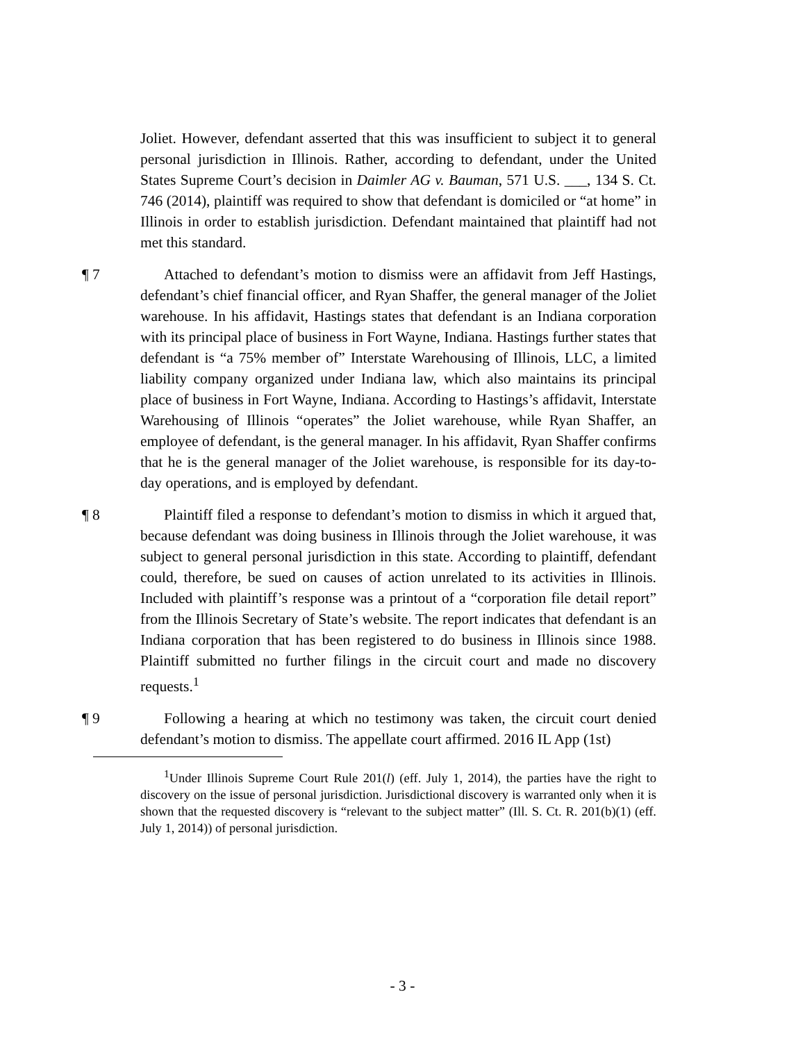Joliet. However, defendant asserted that this was insufficient to subject it to general personal jurisdiction in Illinois. Rather, according to defendant, under the United States Supreme Court’s decision in Daimler AG v. Bauman, 571 U.S. ___, 134 S. Ct. 746 (2014), plaintiff was required to show that defendant is domiciled or “at home” in Illinois in order to establish jurisdiction. Defendant maintained that plaintiff had not met this standard.
¶ 7 Attached to defendant’s motion to dismiss were an affidavit from Jeff Hastings, defendant’s chief financial officer, and Ryan Shaffer, the general manager of the Joliet warehouse. In his affidavit, Hastings states that defendant is an Indiana corporation with its principal place of business in Fort Wayne, Indiana. Hastings further states that defendant is “a 75% member of” Interstate Warehousing of Illinois, LLC, a limited liability company organized under Indiana law, which also maintains its principal place of business in Fort Wayne, Indiana. According to Hastings’s affidavit, Interstate Warehousing of Illinois “operates” the Joliet warehouse, while Ryan Shaffer, an employee of defendant, is the general manager. In his affidavit, Ryan Shaffer confirms that he is the general manager of the Joliet warehouse, is responsible for its day-to-day operations, and is employed by defendant.
¶ 8 Plaintiff filed a response to defendant’s motion to dismiss in which it argued that, because defendant was doing business in Illinois through the Joliet warehouse, it was subject to general personal jurisdiction in this state. According to plaintiff, defendant could, therefore, be sued on causes of action unrelated to its activities in Illinois. Included with plaintiff’s response was a printout of a “corporation file detail report” from the Illinois Secretary of State’s website. The report indicates that defendant is an Indiana corporation that has been registered to do business in Illinois since 1988. Plaintiff submitted no further filings in the circuit court and made no discovery requests.<sup>1</sup>
¶ 9 Following a hearing at which no testimony was taken, the circuit court denied defendant’s motion to dismiss. The appellate court affirmed. 2016 IL App (1st)
<sup>1</sup> Under Illinois Supreme Court Rule 201(l) (eff. July 1, 2014), the parties have the right to discovery on the issue of personal jurisdiction. Jurisdictional discovery is warranted only when it is shown that the requested discovery is “relevant to the subject matter” (Ill. S. Ct. R. 201(b)(1) (eff. July 1, 2014)) of personal jurisdiction.
- 3 -